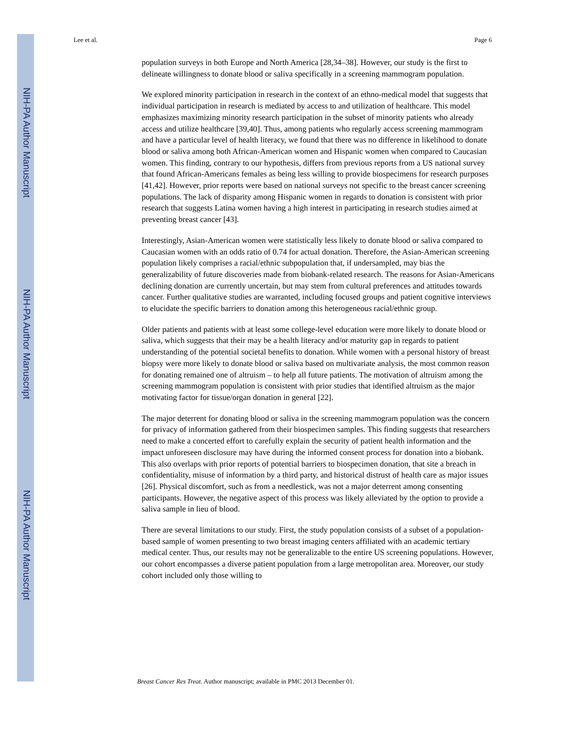NIH-PA Author Manuscript
NIH-PA Author Manuscript
NIH-PA Author Manuscript
Lee et al. Page 6
population surveys in both Europe and North America [28,34–38]. However, our study is the first to delineate willingness to donate blood or saliva specifically in a screening mammogram population.
We explored minority participation in research in the context of an ethno-medical model that suggests that individual participation in research is mediated by access to and utilization of healthcare. This model emphasizes maximizing minority research participation in the subset of minority patients who already access and utilize healthcare [39,40]. Thus, among patients who regularly access screening mammogram and have a particular level of health literacy, we found that there was no difference in likelihood to donate blood or saliva among both African-American women and Hispanic women when compared to Caucasian women. This finding, contrary to our hypothesis, differs from previous reports from a US national survey that found African-Americans females as being less willing to provide biospecimens for research purposes [41,42]. However, prior reports were based on national surveys not specific to the breast cancer screening populations. The lack of disparity among Hispanic women in regards to donation is consistent with prior research that suggests Latina women having a high interest in participating in research studies aimed at preventing breast cancer [43].
Interestingly, Asian-American women were statistically less likely to donate blood or saliva compared to Caucasian women with an odds ratio of 0.74 for actual donation. Therefore, the Asian-American screening population likely comprises a racial/ethnic subpopulation that, if undersampled, may bias the generalizability of future discoveries made from biobank-related research. The reasons for Asian-Americans declining donation are currently uncertain, but may stem from cultural preferences and attitudes towards cancer. Further qualitative studies are warranted, including focused groups and patient cognitive interviews to elucidate the specific barriers to donation among this heterogeneous racial/ethnic group.
Older patients and patients with at least some college-level education were more likely to donate blood or saliva, which suggests that their may be a health literacy and/or maturity gap in regards to patient understanding of the potential societal benefits to donation. While women with a personal history of breast biopsy were more likely to donate blood or saliva based on multivariate analysis, the most common reason for donating remained one of altruism – to help all future patients. The motivation of altruism among the screening mammogram population is consistent with prior studies that identified altruism as the major motivating factor for tissue/organ donation in general [22].
The major deterrent for donating blood or saliva in the screening mammogram population was the concern for privacy of information gathered from their biospecimen samples. This finding suggests that researchers need to make a concerted effort to carefully explain the security of patient health information and the impact unforeseen disclosure may have during the informed consent process for donation into a biobank. This also overlaps with prior reports of potential barriers to biospecimen donation, that site a breach in confidentiality, misuse of information by a third party, and historical distrust of health care as major issues [26]. Physical discomfort, such as from a needlestick, was not a major deterrent among consenting participants. However, the negative aspect of this process was likely alleviated by the option to provide a saliva sample in lieu of blood.
There are several limitations to our study. First, the study population consists of a subset of a population-based sample of women presenting to two breast imaging centers affiliated with an academic tertiary medical center. Thus, our results may not be generalizable to the entire US screening populations. However, our cohort encompasses a diverse patient population from a large metropolitan area. Moreover, our study cohort included only those willing to
Breast Cancer Res Treat. Author manuscript; available in PMC 2013 December 01.